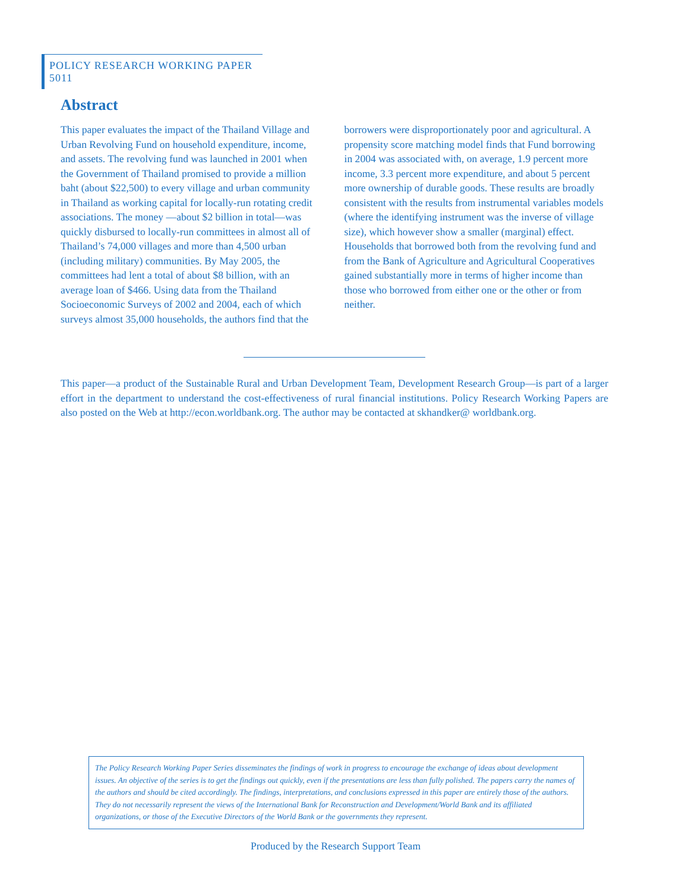POLICY RESEARCH WORKING PAPER 5011
Abstract
This paper evaluates the impact of the Thailand Village and Urban Revolving Fund on household expenditure, income, and assets. The revolving fund was launched in 2001 when the Government of Thailand promised to provide a million baht (about $22,500) to every village and urban community in Thailand as working capital for locally-run rotating credit associations. The money —about $2 billion in total—was quickly disbursed to locally-run committees in almost all of Thailand’s 74,000 villages and more than 4,500 urban (including military) communities. By May 2005, the committees had lent a total of about $8 billion, with an average loan of $466. Using data from the Thailand Socioeconomic Surveys of 2002 and 2004, each of which surveys almost 35,000 households, the authors find that the borrowers were disproportionately poor and agricultural. A propensity score matching model finds that Fund borrowing in 2004 was associated with, on average, 1.9 percent more income, 3.3 percent more expenditure, and about 5 percent more ownership of durable goods. These results are broadly consistent with the results from instrumental variables models (where the identifying instrument was the inverse of village size), which however show a smaller (marginal) effect. Households that borrowed both from the revolving fund and from the Bank of Agriculture and Agricultural Cooperatives gained substantially more in terms of higher income than those who borrowed from either one or the other or from neither.
This paper—a product of the Sustainable Rural and Urban Development Team, Development Research Group—is part of a larger effort in the department to understand the cost-effectiveness of rural financial institutions. Policy Research Working Papers are also posted on the Web at http://econ.worldbank.org. The author may be contacted at skhandker@ worldbank.org.
The Policy Research Working Paper Series disseminates the findings of work in progress to encourage the exchange of ideas about development issues. An objective of the series is to get the findings out quickly, even if the presentations are less than fully polished. The papers carry the names of the authors and should be cited accordingly. The findings, interpretations, and conclusions expressed in this paper are entirely those of the authors. They do not necessarily represent the views of the International Bank for Reconstruction and Development/World Bank and its affiliated organizations, or those of the Executive Directors of the World Bank or the governments they represent.
Produced by the Research Support Team